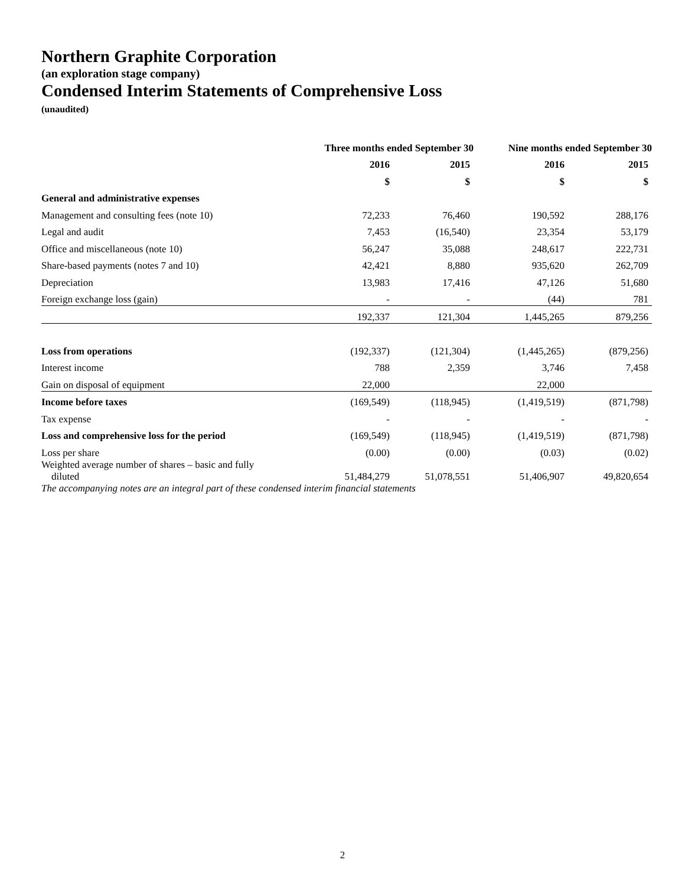Northern Graphite Corporation
(an exploration stage company)
Condensed Interim Statements of Comprehensive Loss
(unaudited)
| | Three months ended September 30 | | Nine months ended September 30 | |
| --- | --- | --- | --- | --- |
| | 2016 | 2015 | 2016 | 2015 |
| | $ | $ | $ | $ |
| General and administrative expenses | | | | |
| Management and consulting fees (note 10) | 72,233 | 76,460 | 190,592 | 288,176 |
| Legal and audit | 7,453 | (16,540) | 23,354 | 53,179 |
| Office and miscellaneous (note 10) | 56,247 | 35,088 | 248,617 | 222,731 |
| Share-based payments (notes 7 and 10) | 42,421 | 8,880 | 935,620 | 262,709 |
| Depreciation | 13,983 | 17,416 | 47,126 | 51,680 |
| Foreign exchange loss (gain) | - | - | (44) | 781 |
| | 192,337 | 121,304 | 1,445,265 | 879,256 |
| Loss from operations | (192,337) | (121,304) | (1,445,265) | (879,256) |
| Interest income | 788 | 2,359 | 3,746 | 7,458 |
| Gain on disposal of equipment | 22,000 | | 22,000 | |
| Income before taxes | (169,549) | (118,945) | (1,419,519) | (871,798) |
| Tax expense | - | - | - | - |
| Loss and comprehensive loss for the period | (169,549) | (118,945) | (1,419,519) | (871,798) |
| Loss per share | (0.00) | (0.00) | (0.03) | (0.02) |
| Weighted average number of shares – basic and fully diluted | 51,484,279 | 51,078,551 | 51,406,907 | 49,820,654 |
The accompanying notes are an integral part of these condensed interim financial statements
2